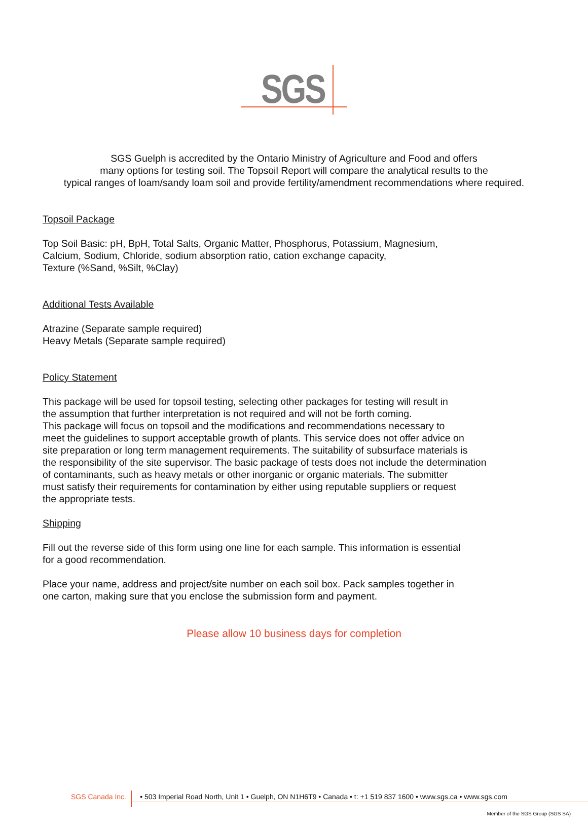SGS
SGS Guelph is accredited by the Ontario Ministry of Agriculture and Food and offers
many options for testing soil. The Topsoil Report will compare the analytical results to the
typical ranges of loam/sandy loam soil and provide fertility/amendment recommendations where required.
Topsoil Package
Top Soil Basic: pH, BpH, Total Salts, Organic Matter, Phosphorus, Potassium, Magnesium,
Calcium, Sodium, Chloride, sodium absorption ratio, cation exchange capacity,
Texture (%Sand, %Silt, %Clay)
Additional Tests Available
Atrazine (Separate sample required)
Heavy Metals (Separate sample required)
Policy Statement
This package will be used for topsoil testing, selecting other packages for testing will result in
the assumption that further interpretation is not required and will not be forth coming.
This package will focus on topsoil and the modifications and recommendations necessary to
meet the guidelines to support acceptable growth of plants. This service does not offer advice on
site preparation or long term management requirements. The suitability of subsurface materials is
the responsibility of the site supervisor. The basic package of tests does not include the determination
of contaminants, such as heavy metals or other inorganic or organic materials. The submitter
must satisfy their requirements for contamination by either using reputable suppliers or request
the appropriate tests.
Shipping
Fill out the reverse side of this form using one line for each sample. This information is essential
for a good recommendation.
Place your name, address and project/site number on each soil box. Pack samples together in
one carton, making sure that you enclose the submission form and payment.
Please allow 10 business days for completion
SGS Canada Inc. • 503 Imperial Road North, Unit 1 • Guelph, ON N1H6T9 • Canada • t: +1 519 837 1600 • www.sgs.ca • www.sgs.com
Member of the SGS Group (SGS SA)